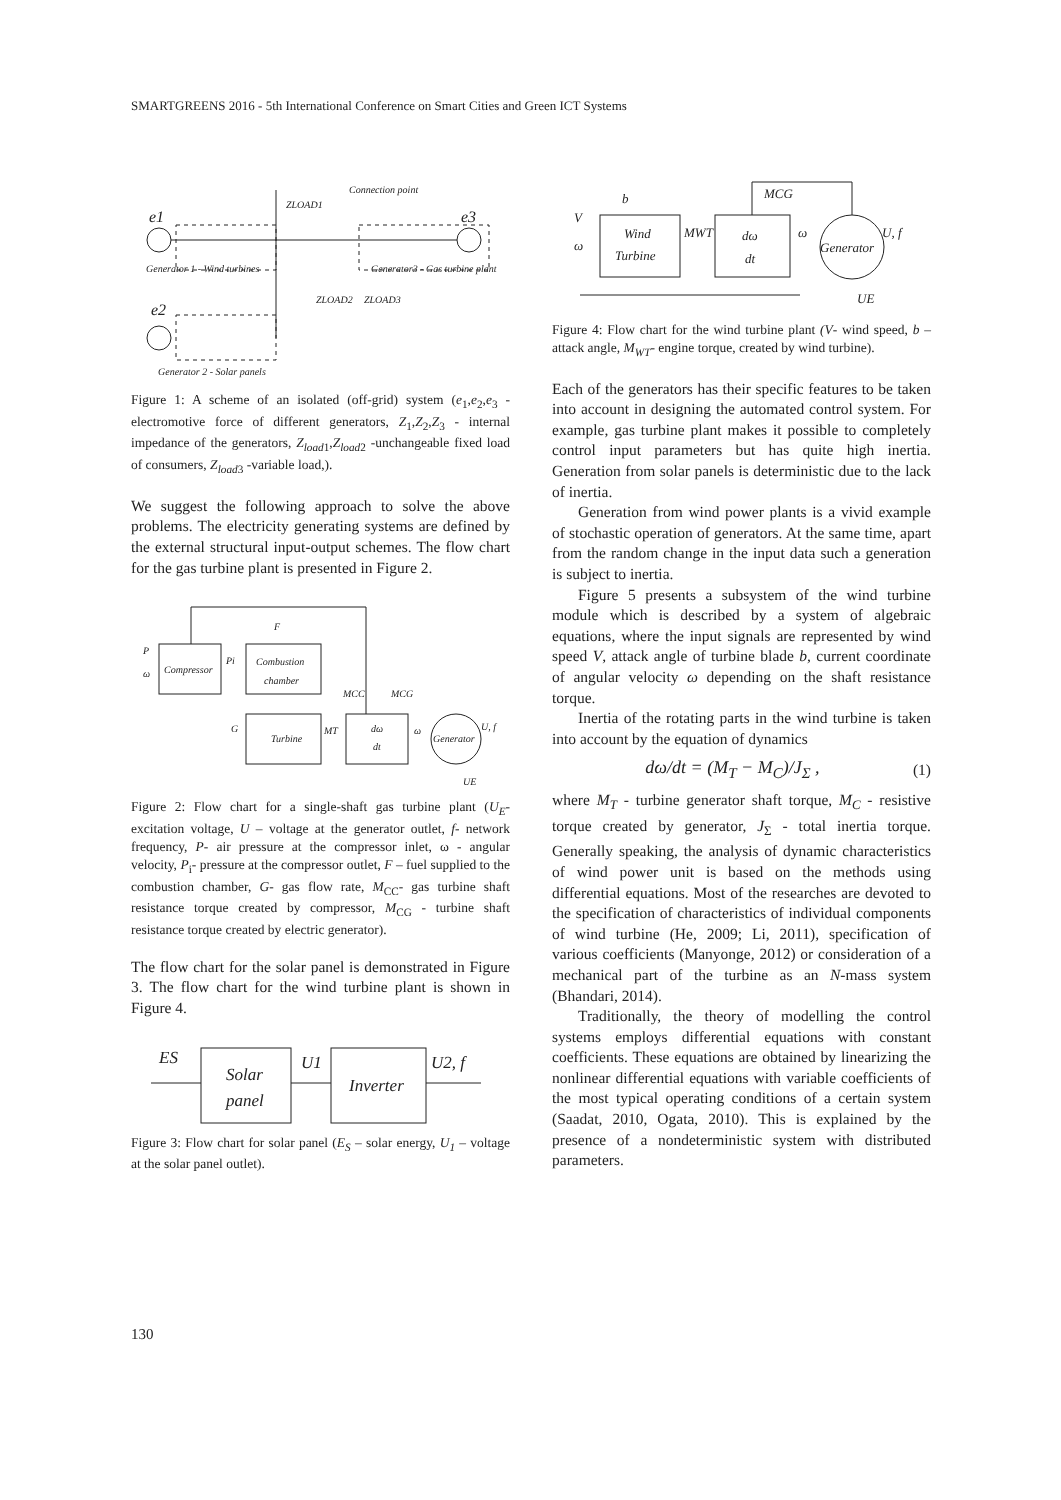SMARTGREENS 2016 - 5th International Conference on Smart Cities and Green ICT Systems
Connection point
Generator 1 - Wind turbines
Generator3 - Gas turbine plant
Generator 2 - Solar panels
e1
e3
e2
ZLOAD1
ZLOAD2
ZLOAD3
Figure 1: A scheme of an isolated (off-grid) system (e<sub>1</sub>,e<sub>2</sub>,e<sub>3</sub> - electromotive force of different generators, Z<sub>1</sub>,Z<sub>2</sub>,Z<sub>3</sub> - internal impedance of the generators, Z<sub>load1</sub>,Z<sub>load2</sub> -unchangeable fixed load of consumers, Z<sub>load3</sub> -variable load,).
We suggest the following approach to solve the above problems. The electricity generating systems are defined by the external structural input-output schemes. The flow chart for the gas turbine plant is presented in Figure 2.
Compressor
Combustion
chamber
Turbine
dω
dt
Generator
F
P
ω
Pi
G
MCC
MCG
MT
ω
U, f
UE
Figure 2: Flow chart for a single-shaft gas turbine plant (U<sub>E</sub>-excitation voltage, U – voltage at the generator outlet, f- network frequency, P- air pressure at the compressor inlet, ω - angular velocity, P<sub>i</sub>- pressure at the compressor outlet, F – fuel supplied to the combustion chamber, G- gas flow rate, M<sub>CC</sub>- gas turbine shaft resistance torque created by compressor, M<sub>CG</sub> - turbine shaft resistance torque created by electric generator).
The flow chart for the solar panel is demonstrated in Figure 3. The flow chart for the wind turbine plant is shown in Figure 4.
ES
Solar
panel
Inverter
U1
U2, f
Figure 3: Flow chart for solar panel (E<sub>S</sub> – solar energy, U<sub>1</sub> – voltage at the solar panel outlet).
Wind
Turbine
dω
dt
Generator
b
V
ω
MWT
MCG
ω
U, f
UE
Figure 4: Flow chart for the wind turbine plant (V- wind speed, b – attack angle, M<sub>WT</sub>- engine torque, created by wind turbine).
Each of the generators has their specific features to be taken into account in designing the automated control system. For example, gas turbine plant makes it possible to completely control input parameters but has quite high inertia. Generation from solar panels is deterministic due to the lack of inertia.
Generation from wind power plants is a vivid example of stochastic operation of generators. At the same time, apart from the random change in the input data such a generation is subject to inertia.
Figure 5 presents a subsystem of the wind turbine module which is described by a system of algebraic equations, where the input signals are represented by wind speed V, attack angle of turbine blade b, current coordinate of angular velocity ω depending on the shaft resistance torque.
Inertia of the rotating parts in the wind turbine is taken into account by the equation of dynamics
dω/dt = (M<sub>T</sub> − M<sub>C</sub>)/J<sub>Σ</sub> , (1)
where M<sub>T</sub> - turbine generator shaft torque, M<sub>C</sub> - resistive torque created by generator, J<sub>Σ</sub> - total inertia torque. Generally speaking, the analysis of dynamic characteristics of wind power unit is based on the methods using differential equations. Most of the researches are devoted to the specification of characteristics of individual components of wind turbine (He, 2009; Li, 2011), specification of various coefficients (Manyonge, 2012) or consideration of a mechanical part of the turbine as an N-mass system (Bhandari, 2014).
Traditionally, the theory of modelling the control systems employs differential equations with constant coefficients. These equations are obtained by linearizing the nonlinear differential equations with variable coefficients of the most typical operating conditions of a certain system (Saadat, 2010, Ogata, 2010). This is explained by the presence of a nondeterministic system with distributed parameters.
130